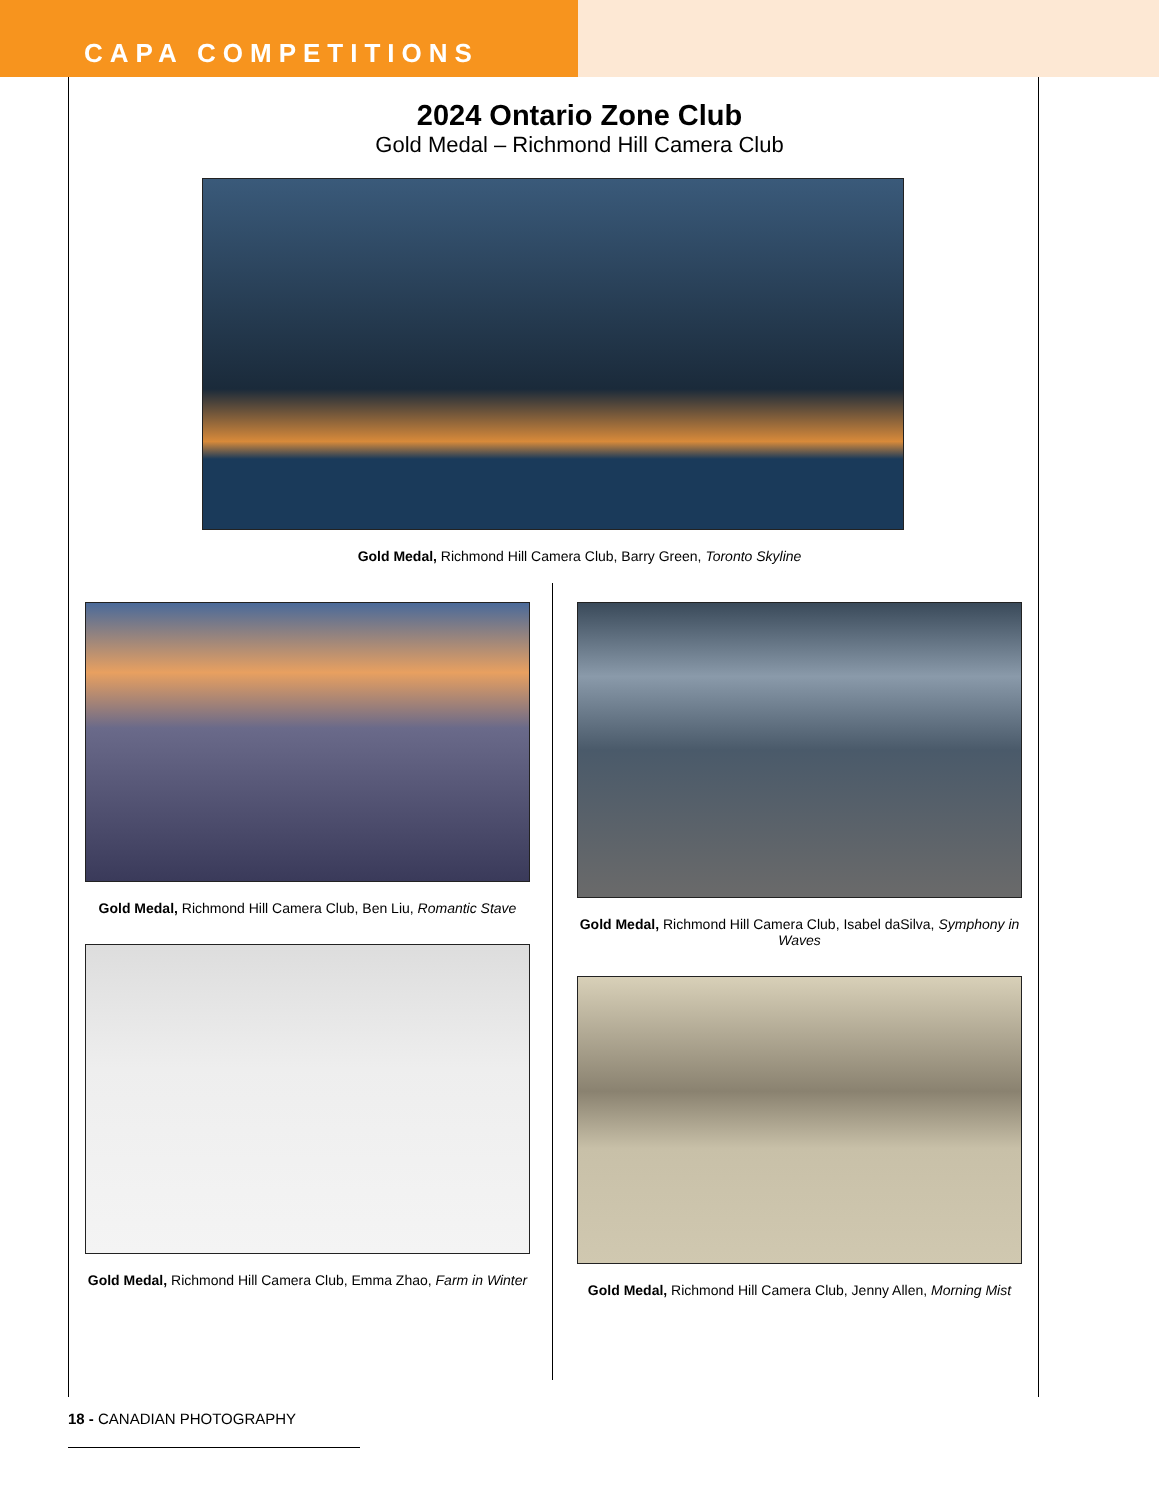CAPA COMPETITIONS
2024 Ontario Zone Club
Gold Medal – Richmond Hill Camera Club
Gold Medal, Richmond Hill Camera Club, Barry Green, Toronto Skyline
Gold Medal, Richmond Hill Camera Club, Ben Liu, Romantic Stave
Gold Medal, Richmond Hill Camera Club, Emma Zhao, Farm in Winter
Gold Medal, Richmond Hill Camera Club, Isabel daSilva, Symphony in Waves
Gold Medal, Richmond Hill Camera Club, Jenny Allen, Morning Mist
18 - CANADIAN PHOTOGRAPHY